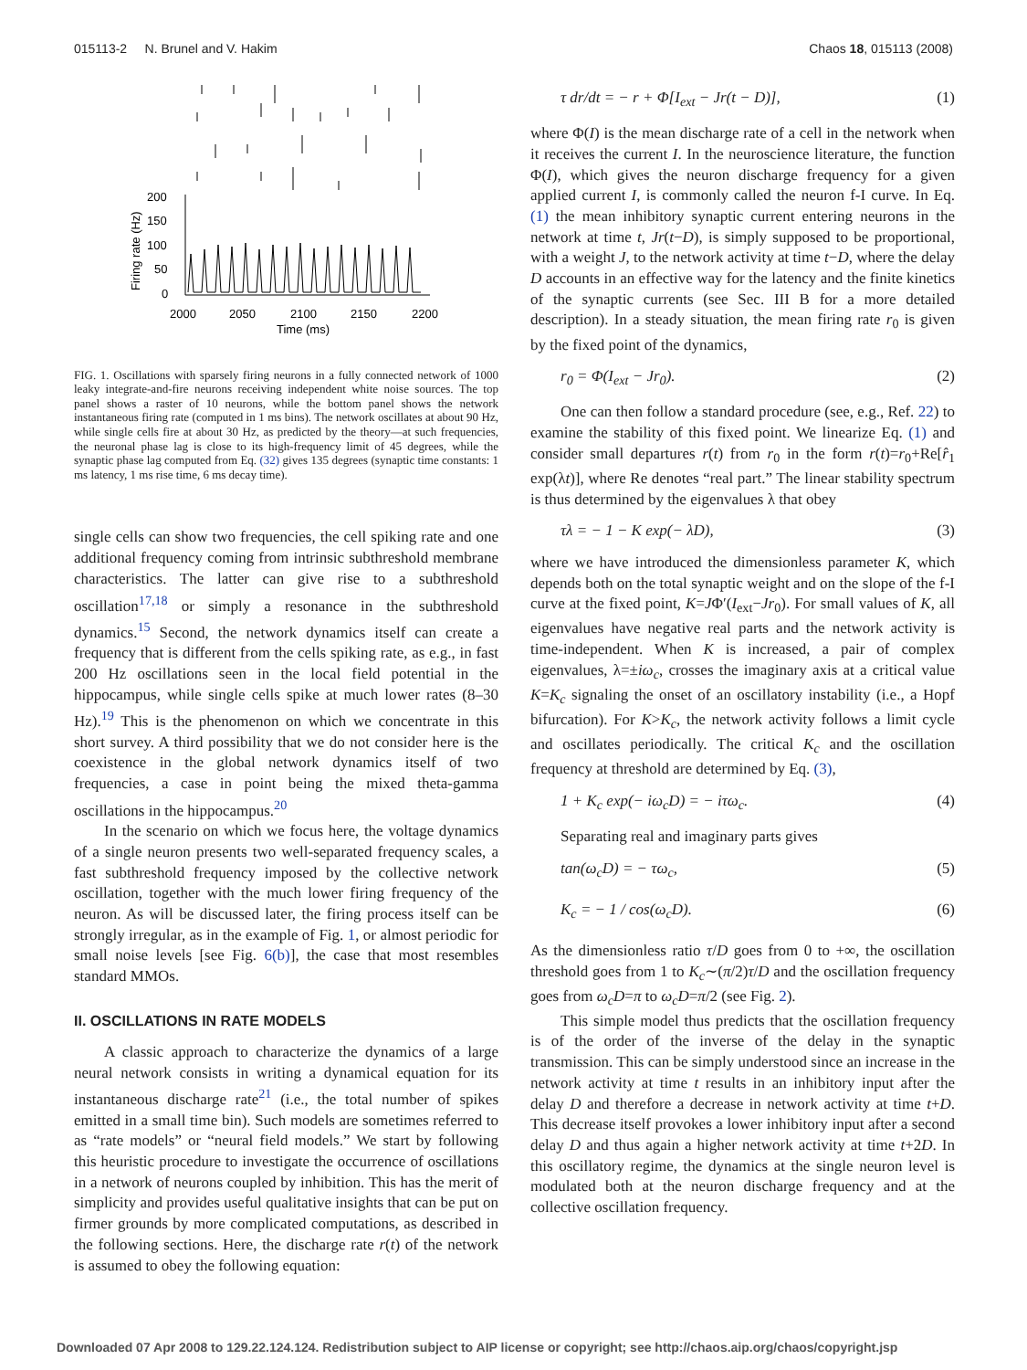015113-2 N. Brunel and V. Hakim Chaos 18, 015113 (2008)
200
150
100
50
0
2000
2050
2100
2150
2200
Time (ms)
Firing rate (Hz)
FIG. 1. Oscillations with sparsely firing neurons in a fully connected network of 1000 leaky integrate-and-fire neurons receiving independent white noise sources. The top panel shows a raster of 10 neurons, while the bottom panel shows the network instantaneous firing rate (computed in 1 ms bins). The network oscillates at about 90 Hz, while single cells fire at about 30 Hz, as predicted by the theory—at such frequencies, the neuronal phase lag is close to its high-frequency limit of 45 degrees, while the synaptic phase lag computed from Eq. (32) gives 135 degrees (synaptic time constants: 1 ms latency, 1 ms rise time, 6 ms decay time).
single cells can show two frequencies, the cell spiking rate and one additional frequency coming from intrinsic subthreshold membrane characteristics. The latter can give rise to a subthreshold oscillation<sup>17,18</sup> or simply a resonance in the subthreshold dynamics.<sup>15</sup> Second, the network dynamics itself can create a frequency that is different from the cells spiking rate, as e.g., in fast 200 Hz oscillations seen in the local field potential in the hippocampus, while single cells spike at much lower rates (8–30 Hz).<sup>19</sup> This is the phenomenon on which we concentrate in this short survey. A third possibility that we do not consider here is the coexistence in the global network dynamics itself of two frequencies, a case in point being the mixed theta-gamma oscillations in the hippocampus.<sup>20</sup>
In the scenario on which we focus here, the voltage dynamics of a single neuron presents two well-separated frequency scales, a fast subthreshold frequency imposed by the collective network oscillation, together with the much lower firing frequency of the neuron. As will be discussed later, the firing process itself can be strongly irregular, as in the example of Fig. 1, or almost periodic for small noise levels [see Fig. 6(b)], the case that most resembles standard MMOs.
II. OSCILLATIONS IN RATE MODELS
A classic approach to characterize the dynamics of a large neural network consists in writing a dynamical equation for its instantaneous discharge rate<sup>21</sup> (i.e., the total number of spikes emitted in a small time bin). Such models are sometimes referred to as “rate models” or “neural field models.” We start by following this heuristic procedure to investigate the occurrence of oscillations in a network of neurons coupled by inhibition. This has the merit of simplicity and provides useful qualitative insights that can be put on firmer grounds by more complicated computations, as described in the following sections. Here, the discharge rate r(t) of the network is assumed to obey the following equation:
τ dr/dt = − r + Φ[I<sub>ext</sub> − Jr(t − D)], (1)
where Φ(I) is the mean discharge rate of a cell in the network when it receives the current I. In the neuroscience literature, the function Φ(I), which gives the neuron discharge frequency for a given applied current I, is commonly called the neuron f-I curve. In Eq. (1) the mean inhibitory synaptic current entering neurons in the network at time t, Jr(t−D), is simply supposed to be proportional, with a weight J, to the network activity at time t−D, where the delay D accounts in an effective way for the latency and the finite kinetics of the synaptic currents (see Sec. III B for a more detailed description). In a steady situation, the mean firing rate r<sub>0</sub> is given by the fixed point of the dynamics,
r<sub>0</sub> = Φ(I<sub>ext</sub> − Jr<sub>0</sub>). (2)
One can then follow a standard procedure (see, e.g., Ref. 22) to examine the stability of this fixed point. We linearize Eq. (1) and consider small departures r(t) from r<sub>0</sub> in the form r(t)=r<sub>0</sub>+Re[r̂<sub>1</sub> exp(λt)], where Re denotes “real part.” The linear stability spectrum is thus determined by the eigenvalues λ that obey
τλ = − 1 − K exp(− λD), (3)
where we have introduced the dimensionless parameter K, which depends both on the total synaptic weight and on the slope of the f-I curve at the fixed point, K=JΦ′(I<sub>ext</sub>−Jr<sub>0</sub>). For small values of K, all eigenvalues have negative real parts and the network activity is time-independent. When K is increased, a pair of complex eigenvalues, λ=±iω<sub>c</sub>, crosses the imaginary axis at a critical value K=K<sub>c</sub> signaling the onset of an oscillatory instability (i.e., a Hopf bifurcation). For K>K<sub>c</sub>, the network activity follows a limit cycle and oscillates periodically. The critical K<sub>c</sub> and the oscillation frequency at threshold are determined by Eq. (3),
1 + K<sub>c</sub> exp(− iω<sub>c</sub>D) = − iτω<sub>c</sub>. (4)
Separating real and imaginary parts gives
tan(ω<sub>c</sub>D) = − τω<sub>c</sub>, (5)
K<sub>c</sub> = − 1 / cos(ω<sub>c</sub>D). (6)
As the dimensionless ratio τ/D goes from 0 to +∞, the oscillation threshold goes from 1 to K<sub>c</sub>∼(π/2)τ/D and the oscillation frequency goes from ω<sub>c</sub>D=π to ω<sub>c</sub>D=π/2 (see Fig. 2).
This simple model thus predicts that the oscillation frequency is of the order of the inverse of the delay in the synaptic transmission. This can be simply understood since an increase in the network activity at time t results in an inhibitory input after the delay D and therefore a decrease in network activity at time t+D. This decrease itself provokes a lower inhibitory input after a second delay D and thus again a higher network activity at time t+2D. In this oscillatory regime, the dynamics at the single neuron level is modulated both at the neuron discharge frequency and at the collective oscillation frequency.
Downloaded 07 Apr 2008 to 129.22.124.124. Redistribution subject to AIP license or copyright; see http://chaos.aip.org/chaos/copyright.jsp